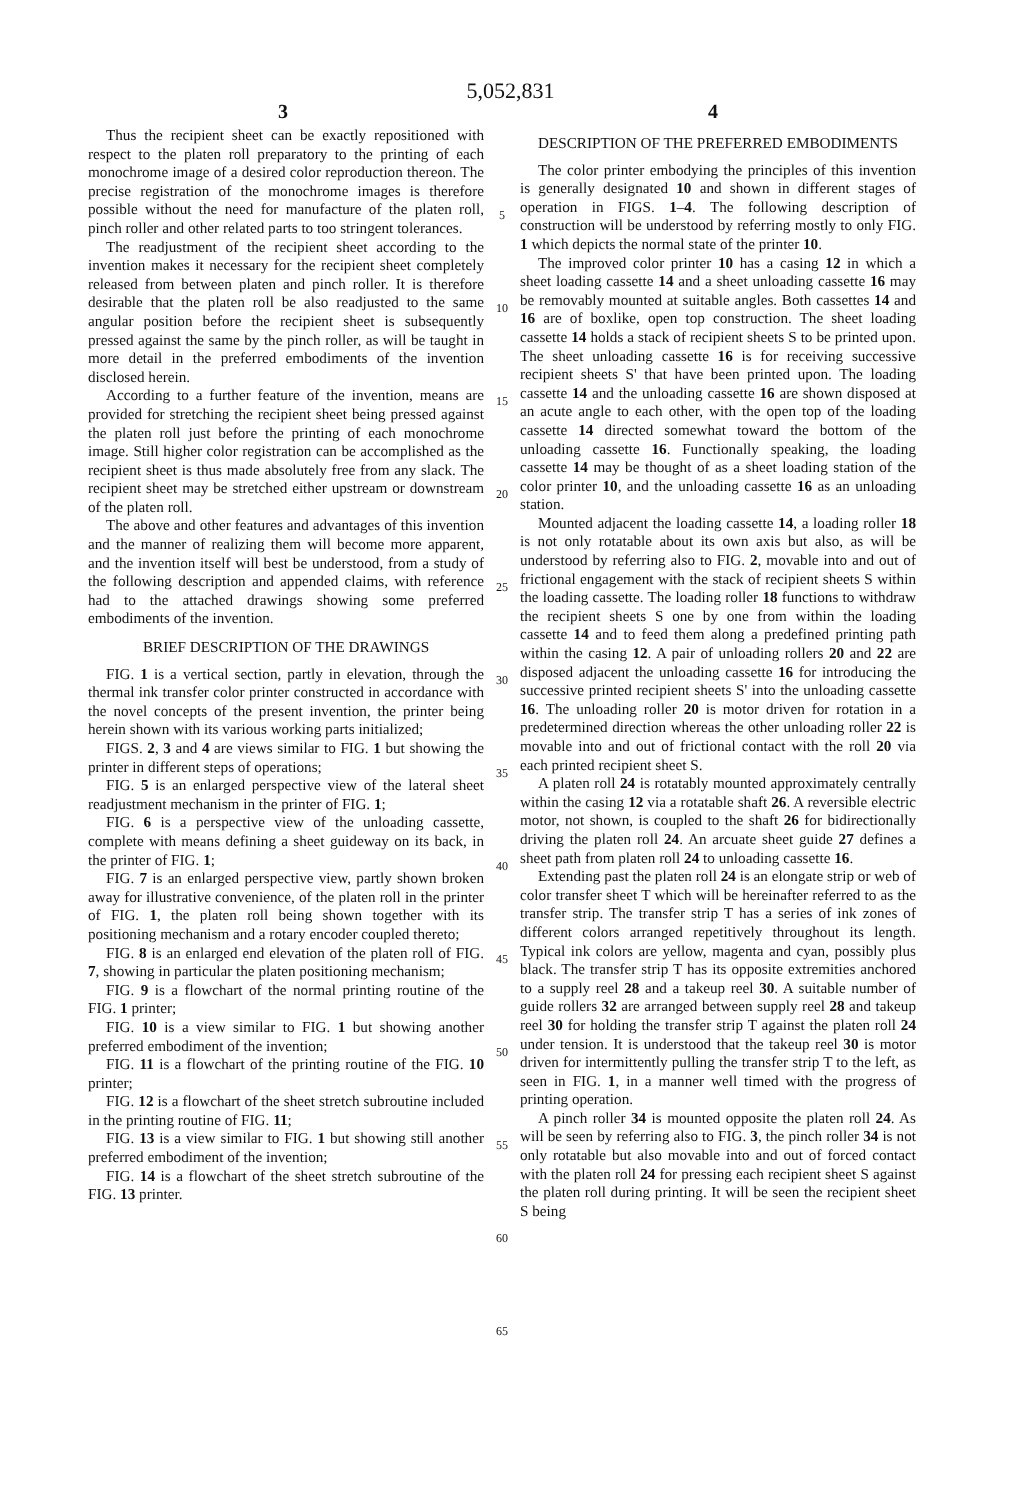5,052,831
3 4
Thus the recipient sheet can be exactly repositioned with respect to the platen roll preparatory to the printing of each monochrome image of a desired color reproduction thereon. The precise registration of the monochrome images is therefore possible without the need for manufacture of the platen roll, pinch roller and other related parts to too stringent tolerances.
The readjustment of the recipient sheet according to the invention makes it necessary for the recipient sheet completely released from between platen and pinch roller. It is therefore desirable that the platen roll be also readjusted to the same angular position before the recipient sheet is subsequently pressed against the same by the pinch roller, as will be taught in more detail in the preferred embodiments of the invention disclosed herein.
According to a further feature of the invention, means are provided for stretching the recipient sheet being pressed against the platen roll just before the printing of each monochrome image. Still higher color registration can be accomplished as the recipient sheet is thus made absolutely free from any slack. The recipient sheet may be stretched either upstream or downstream of the platen roll.
The above and other features and advantages of this invention and the manner of realizing them will become more apparent, and the invention itself will best be understood, from a study of the following description and appended claims, with reference had to the attached drawings showing some preferred embodiments of the invention.
BRIEF DESCRIPTION OF THE DRAWINGS
FIG. 1 is a vertical section, partly in elevation, through the thermal ink transfer color printer constructed in accordance with the novel concepts of the present invention, the printer being herein shown with its various working parts initialized;
FIGS. 2, 3 and 4 are views similar to FIG. 1 but showing the printer in different steps of operations;
FIG. 5 is an enlarged perspective view of the lateral sheet readjustment mechanism in the printer of FIG. 1;
FIG. 6 is a perspective view of the unloading cassette, complete with means defining a sheet guideway on its back, in the printer of FIG. 1;
FIG. 7 is an enlarged perspective view, partly shown broken away for illustrative convenience, of the platen roll in the printer of FIG. 1, the platen roll being shown together with its positioning mechanism and a rotary encoder coupled thereto;
FIG. 8 is an enlarged end elevation of the platen roll of FIG. 7, showing in particular the platen positioning mechanism;
FIG. 9 is a flowchart of the normal printing routine of the FIG. 1 printer;
FIG. 10 is a view similar to FIG. 1 but showing another preferred embodiment of the invention;
FIG. 11 is a flowchart of the printing routine of the FIG. 10 printer;
FIG. 12 is a flowchart of the sheet stretch subroutine included in the printing routine of FIG. 11;
FIG. 13 is a view similar to FIG. 1 but showing still another preferred embodiment of the invention;
FIG. 14 is a flowchart of the sheet stretch subroutine of the FIG. 13 printer.
5
10
15
20
25
30
35
40
45
50
55
60
65
DESCRIPTION OF THE PREFERRED EMBODIMENTS
The color printer embodying the principles of this invention is generally designated 10 and shown in different stages of operation in FIGS. 1–4. The following description of construction will be understood by referring mostly to only FIG. 1 which depicts the normal state of the printer 10.
The improved color printer 10 has a casing 12 in which a sheet loading cassette 14 and a sheet unloading cassette 16 may be removably mounted at suitable angles. Both cassettes 14 and 16 are of boxlike, open top construction. The sheet loading cassette 14 holds a stack of recipient sheets S to be printed upon. The sheet unloading cassette 16 is for receiving successive recipient sheets S' that have been printed upon. The loading cassette 14 and the unloading cassette 16 are shown disposed at an acute angle to each other, with the open top of the loading cassette 14 directed somewhat toward the bottom of the unloading cassette 16. Functionally speaking, the loading cassette 14 may be thought of as a sheet loading station of the color printer 10, and the unloading cassette 16 as an unloading station.
Mounted adjacent the loading cassette 14, a loading roller 18 is not only rotatable about its own axis but also, as will be understood by referring also to FIG. 2, movable into and out of frictional engagement with the stack of recipient sheets S within the loading cassette. The loading roller 18 functions to withdraw the recipient sheets S one by one from within the loading cassette 14 and to feed them along a predefined printing path within the casing 12. A pair of unloading rollers 20 and 22 are disposed adjacent the unloading cassette 16 for introducing the successive printed recipient sheets S' into the unloading cassette 16. The unloading roller 20 is motor driven for rotation in a predetermined direction whereas the other unloading roller 22 is movable into and out of frictional contact with the roll 20 via each printed recipient sheet S.
A platen roll 24 is rotatably mounted approximately centrally within the casing 12 via a rotatable shaft 26. A reversible electric motor, not shown, is coupled to the shaft 26 for bidirectionally driving the platen roll 24. An arcuate sheet guide 27 defines a sheet path from platen roll 24 to unloading cassette 16.
Extending past the platen roll 24 is an elongate strip or web of color transfer sheet T which will be hereinafter referred to as the transfer strip. The transfer strip T has a series of ink zones of different colors arranged repetitively throughout its length. Typical ink colors are yellow, magenta and cyan, possibly plus black. The transfer strip T has its opposite extremities anchored to a supply reel 28 and a takeup reel 30. A suitable number of guide rollers 32 are arranged between supply reel 28 and takeup reel 30 for holding the transfer strip T against the platen roll 24 under tension. It is understood that the takeup reel 30 is motor driven for intermittently pulling the transfer strip T to the left, as seen in FIG. 1, in a manner well timed with the progress of printing operation.
A pinch roller 34 is mounted opposite the platen roll 24. As will be seen by referring also to FIG. 3, the pinch roller 34 is not only rotatable but also movable into and out of forced contact with the platen roll 24 for pressing each recipient sheet S against the platen roll during printing. It will be seen the recipient sheet S being